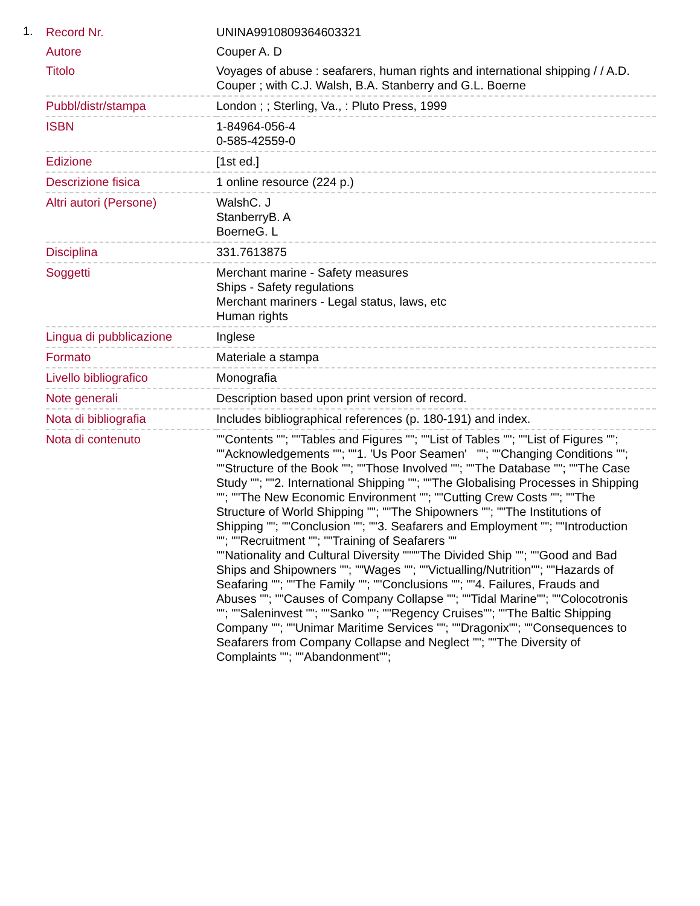1.
| Record Nr. | UNINA9910809364603321 |
| Autore | Couper A. D |
| Titolo | Voyages of abuse : seafarers, human rights and international shipping / / A.D. Couper ; with C.J. Walsh, B.A. Stanberry and G.L. Boerne |
| Pubbl/distr/stampa | London ; ; Sterling, Va., : Pluto Press, 1999 |
| ISBN | 1-84964-056-4 0-585-42559-0 |
| Edizione | [1st ed.] |
| Descrizione fisica | 1 online resource (224 p.) |
| Altri autori (Persone) | WalshC. J StanberryB. A BoerneG. L |
| Disciplina | 331.7613875 |
| Soggetti | Merchant marine - Safety measures Ships - Safety regulations Merchant mariners - Legal status, laws, etc Human rights |
| Lingua di pubblicazione | Inglese |
| Formato | Materiale a stampa |
| Livello bibliografico | Monografia |
| Note generali | Description based upon print version of record. |
| Nota di bibliografia | Includes bibliographical references (p. 180-191) and index. |
| Nota di contenuto | ""Contents ""; ""Tables and Figures ""; ""List of Tables ""; ""List of Figures ""; ""Acknowledgements ""; ""1. 'Us Poor Seamen' ""; ""Changing Conditions ""; ""Structure of the Book ""; ""Those Involved ""; ""The Database ""; ""The Case Study ""; ""2. International Shipping ""; ""The Globalising Processes in Shipping ""; ""The New Economic Environment ""; ""Cutting Crew Costs ""; ""The Structure of World Shipping ""; ""The Shipowners ""; ""The Institutions of Shipping ""; ""Conclusion ""; ""3. Seafarers and Employment ""; ""Introduction ""; ""Recruitment ""; ""Training of Seafarers "" ""Nationality and Cultural Diversity """"The Divided Ship ""; ""Good and Bad Ships and Shipowners ""; ""Wages ""; ""Victualling/Nutrition""; ""Hazards of Seafaring ""; ""The Family ""; ""Conclusions ""; ""4. Failures, Frauds and Abuses ""; ""Causes of Company Collapse ""; ""Tidal Marine""; ""Colocotronis ""; ""Saleninvest ""; ""Sanko ""; ""Regency Cruises""; ""The Baltic Shipping Company ""; ""Unimar Maritime Services ""; ""Dragonix""; ""Consequences to Seafarers from Company Collapse and Neglect ""; ""The Diversity of Complaints ""; ""Abandonment""; |